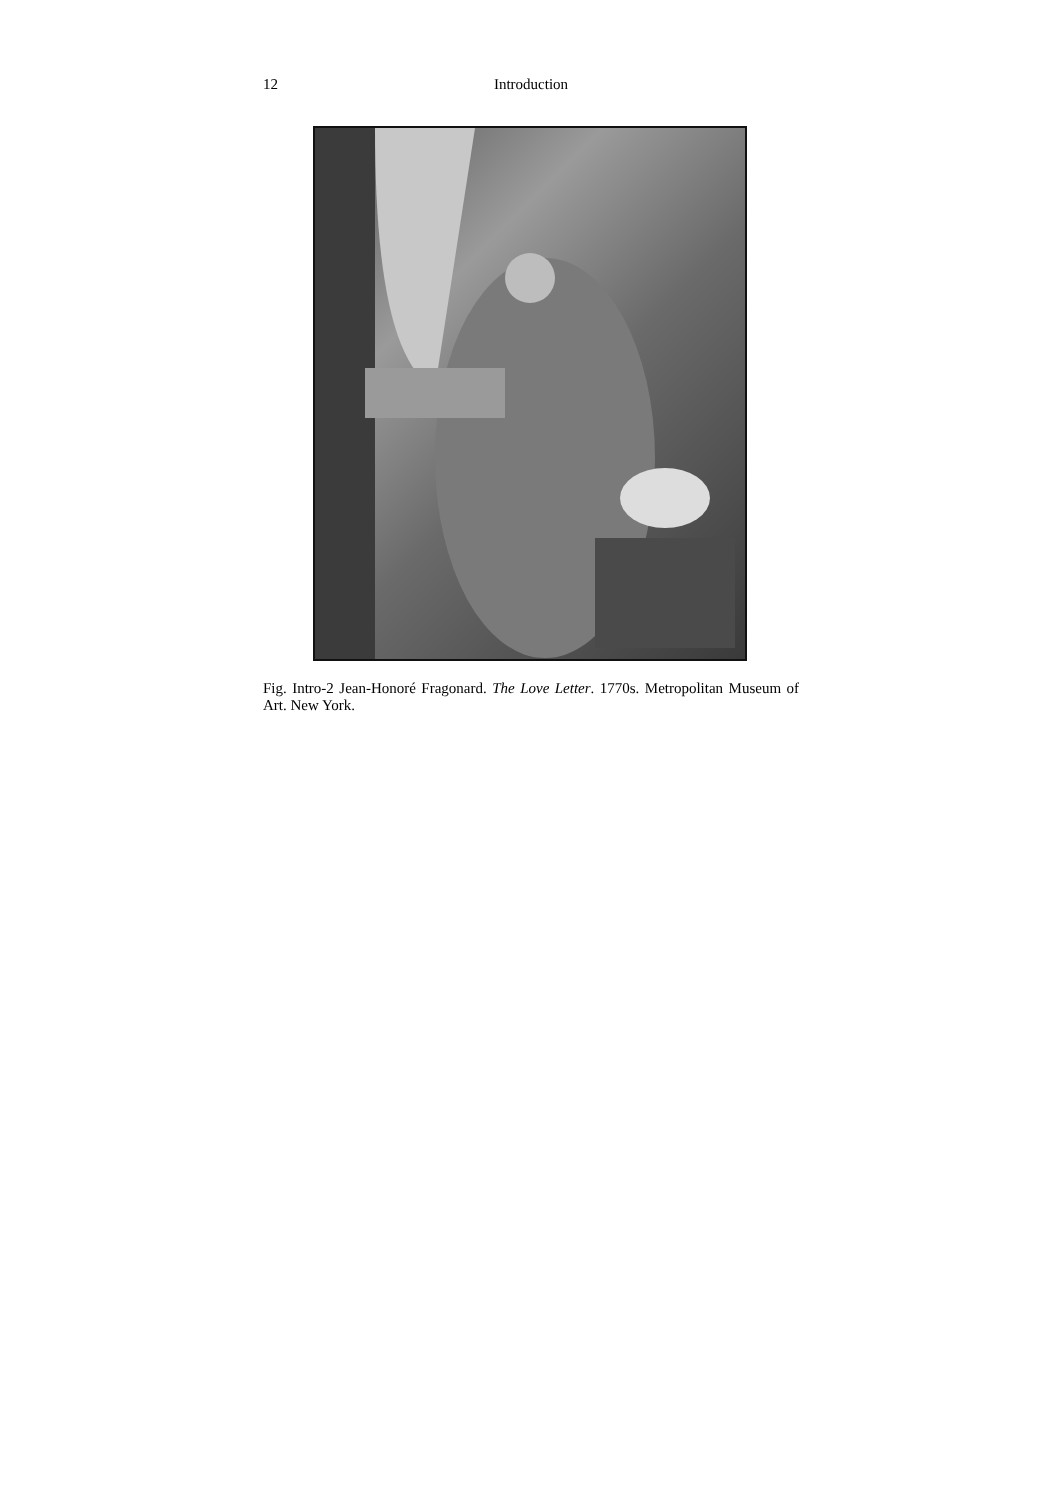12 Introduction
Fig. Intro-2 Jean-Honoré Fragonard. The Love Letter. 1770s. Metropolitan Museum of Art. New York.